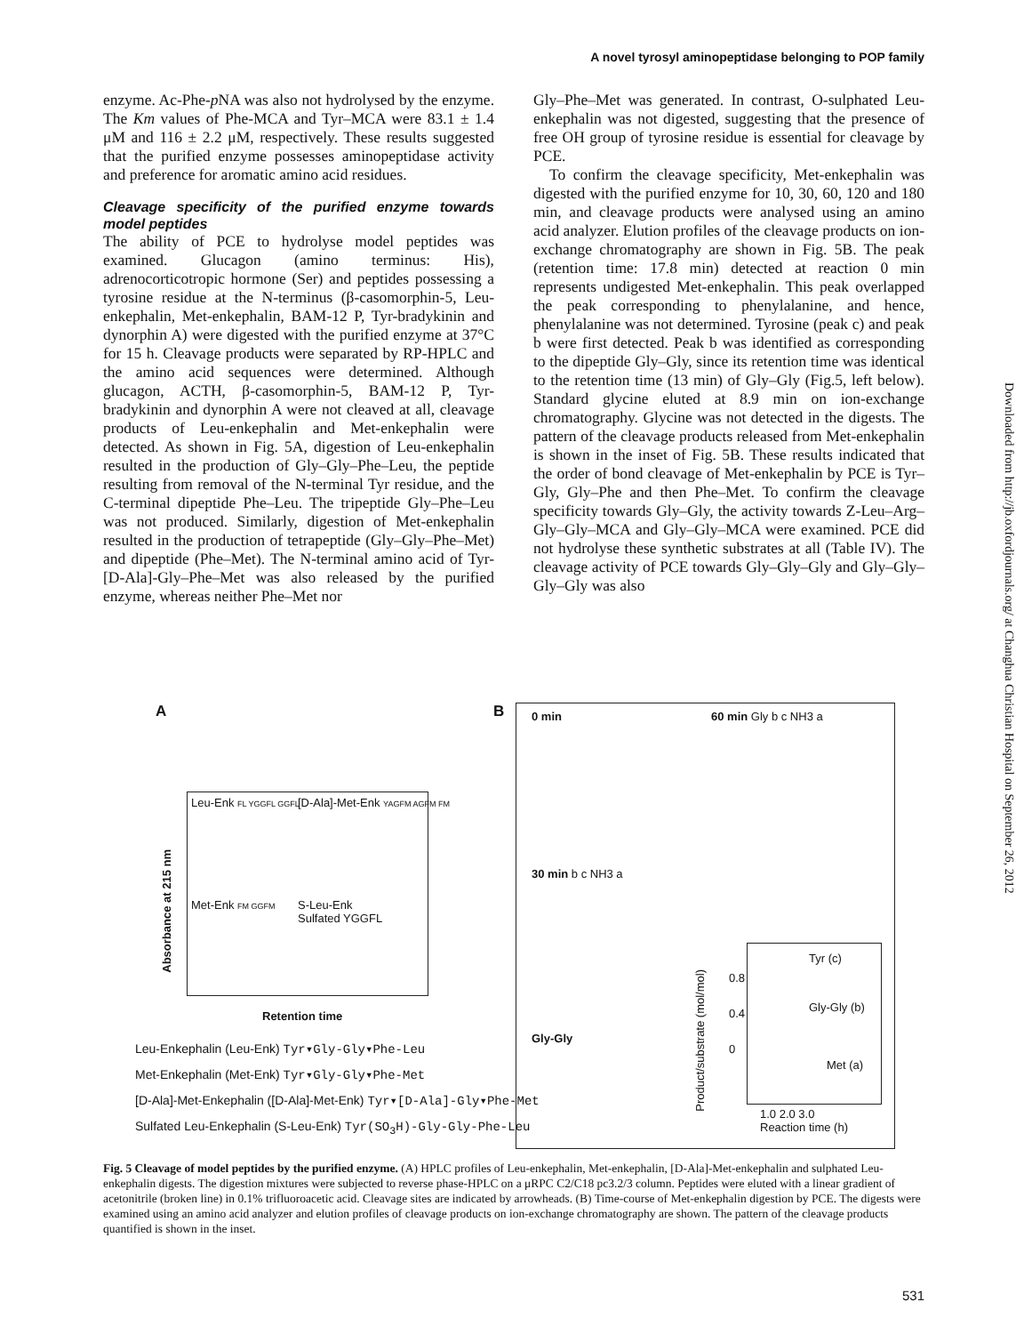A novel tyrosyl aminopeptidase belonging to POP family
enzyme. Ac-Phe-p NA was also not hydrolysed by the enzyme. The Km values of Phe-MCA and Tyr–MCA were 83.1 ± 1.4 μM and 116 ± 2.2 μM, respectively. These results suggested that the purified enzyme possesses aminopeptidase activity and preference for aromatic amino acid residues.
Cleavage specificity of the purified enzyme towards model peptides
The ability of PCE to hydrolyse model peptides was examined. Glucagon (amino terminus: His), adrenocorticotropic hormone (Ser) and peptides possessing a tyrosine residue at the N-terminus (β-casomorphin-5, Leu-enkephalin, Met-enkephalin, BAM-12 P, Tyr-bradykinin and dynorphin A) were digested with the purified enzyme at 37°C for 15 h. Cleavage products were separated by RP-HPLC and the amino acid sequences were determined. Although glucagon, ACTH, β-casomorphin-5, BAM-12 P, Tyr-bradykinin and dynorphin A were not cleaved at all, cleavage products of Leu-enkephalin and Met-enkephalin were detected. As shown in Fig. 5A, digestion of Leu-enkephalin resulted in the production of Gly–Gly–Phe–Leu, the peptide resulting from removal of the N-terminal Tyr residue, and the C-terminal dipeptide Phe–Leu. The tripeptide Gly–Phe–Leu was not produced. Similarly, digestion of Met-enkephalin resulted in the production of tetrapeptide (Gly–Gly–Phe–Met) and dipeptide (Phe–Met). The N-terminal amino acid of Tyr-[D-Ala]-Gly–Phe–Met was also released by the purified enzyme, whereas neither Phe–Met nor
Gly–Phe–Met was generated. In contrast, O-sulphated Leu-enkephalin was not digested, suggesting that the presence of free OH group of tyrosine residue is essential for cleavage by PCE.
To confirm the cleavage specificity, Met-enkephalin was digested with the purified enzyme for 10, 30, 60, 120 and 180 min, and cleavage products were analysed using an amino acid analyzer. Elution profiles of the cleavage products on ion-exchange chromatography are shown in Fig. 5B. The peak (retention time: 17.8 min) detected at reaction 0 min represents undigested Met-enkephalin. This peak overlapped the peak corresponding to phenylalanine, and hence, phenylalanine was not determined. Tyrosine (peak c) and peak b were first detected. Peak b was identified as corresponding to the dipeptide Gly–Gly, since its retention time was identical to the retention time (13 min) of Gly–Gly (Fig.5, left below). Standard glycine eluted at 8.9 min on ion-exchange chromatography. Glycine was not detected in the digests. The pattern of the cleavage products released from Met-enkephalin is shown in the inset of Fig. 5B. These results indicated that the order of bond cleavage of Met-enkephalin by PCE is Tyr–Gly, Gly–Phe and then Phe–Met. To confirm the cleavage specificity towards Gly–Gly, the activity towards Z-Leu–Arg–Gly–Gly–MCA and Gly–Gly–MCA were examined. PCE did not hydrolyse these synthetic substrates at all (Table IV). The cleavage activity of PCE towards Gly–Gly–Gly and Gly–Gly–Gly–Gly was also
Downloaded from http://jb.oxfordjournals.org/ at Changhua Christian Hospital on September 26, 2012
A B
Leu-Enk FL YGGFL GGFL [D-Ala]-Met-Enk YAGFM AGFM FM
Met-Enk FM GGFM
S-Leu-Enk
Sulfated YGGFL
Absorbance at 215 nm
Retention time
Leu-Enkephalin (Leu-Enk) Tyr▾Gly-Gly▾Phe-Leu
Met-Enkephalin (Met-Enk) Tyr▾Gly-Gly▾Phe-Met
[D-Ala]-Met-Enkephalin ([D-Ala]-Met-Enk) Tyr▾[D-Ala]-Gly▾Phe-Met
Sulfated Leu-Enkephalin (S-Leu-Enk) Tyr(SO<sub>3</sub>H)-Gly-Gly-Phe-Leu
0 min 60 min Gly b c NH3 a
30 min b c NH3 a
Gly-Gly
Tyr (c)
Gly-Gly (b)
Met (a)
0.8
0.4
0
1.0 2.0 3.0
Reaction time (h)
Product/substrate (mol/mol)
Fig. 5 Cleavage of model peptides by the purified enzyme. (A) HPLC profiles of Leu-enkephalin, Met-enkephalin, [D-Ala]-Met-enkephalin and sulphated Leu-enkephalin digests. The digestion mixtures were subjected to reverse phase-HPLC on a μRPC C2/C18 pc3.2/3 column. Peptides were eluted with a linear gradient of acetonitrile (broken line) in 0.1% trifluoroacetic acid. Cleavage sites are indicated by arrowheads. (B) Time-course of Met-enkephalin digestion by PCE. The digests were examined using an amino acid analyzer and elution profiles of cleavage products on ion-exchange chromatography are shown. The pattern of the cleavage products quantified is shown in the inset.
531